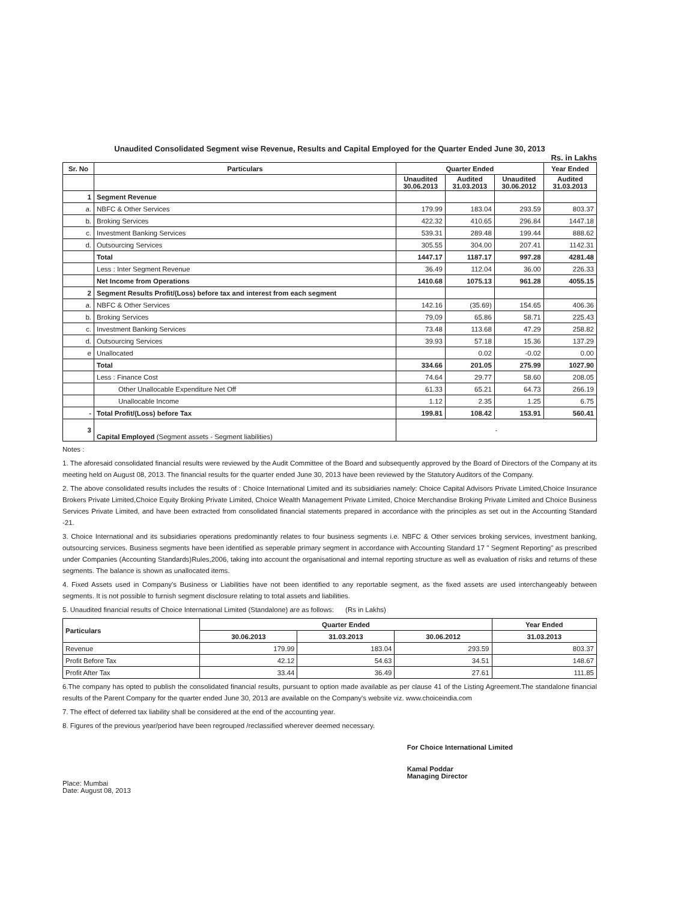Unaudited Consolidated Segment wise Revenue, Results and Capital Employed for the Quarter Ended June 30, 2013
Rs. in Lakhs
| Sr. No | Particulars | Quarter Ended | | | Year Ended |
| --- | --- | --- | --- | --- | --- |
| | | Unaudited 30.06.2013 | Audited 31.03.2013 | Unaudited 30.06.2012 | Audited 31.03.2013 |
| 1 | Segment Revenue | | | | |
| a. | NBFC & Other Services | 179.99 | 183.04 | 293.59 | 803.37 |
| b. | Broking Services | 422.32 | 410.65 | 296.84 | 1447.18 |
| c. | Investment Banking Services | 539.31 | 289.48 | 199.44 | 888.62 |
| d. | Outsourcing Services | 305.55 | 304.00 | 207.41 | 1142.31 |
| | Total | 1447.17 | 1187.17 | 997.28 | 4281.48 |
| | Less : Inter Segment Revenue | 36.49 | 112.04 | 36.00 | 226.33 |
| | Net Income from Operations | 1410.68 | 1075.13 | 961.28 | 4055.15 |
| 2 | Segment Results Profit/(Loss) before tax and interest from each segment | | | | |
| a. | NBFC & Other Services | 142.16 | (35.69) | 154.65 | 406.36 |
| b. | Broking Services | 79.09 | 65.86 | 58.71 | 225.43 |
| c. | Investment Banking Services | 73.48 | 113.68 | 47.29 | 258.82 |
| d. | Outsourcing Services | 39.93 | 57.18 | 15.36 | 137.29 |
| e | Unallocated | | 0.02 | -0.02 | 0.00 |
| | Total | 334.66 | 201.05 | 275.99 | 1027.90 |
| | Less : Finance Cost | 74.64 | 29.77 | 58.60 | 208.05 |
| | Other Unallocable Expenditure Net Off | 61.33 | 65.21 | 64.73 | 266.19 |
| | Unallocable Income | 1.12 | 2.35 | 1.25 | 6.75 |
| - | Total Profit/(Loss) before Tax | 199.81 | 108.42 | 153.91 | 560.41 |
| 3 | Capital Employed (Segment assets - Segment liabilities) | - | | | |
Notes :
1. The aforesaid consolidated financial results were reviewed by the Audit Committee of the Board and subsequently approved by the Board of Directors of the Company at its meeting held on August 08, 2013. The financial results for the quarter ended June 30, 2013 have been reviewed by the Statutory Auditors of the Company.
2. The above consolidated results includes the results of : Choice International Limited and its subsidiaries namely: Choice Capital Advisors Private Limited,Choice Insurance Brokers Private Limited,Choice Equity Broking Private Limited, Choice Wealth Management Private Limited, Choice Merchandise Broking Private Limited and Choice Business Services Private Limited, and have been extracted from consolidated financial statements prepared in accordance with the principles as set out in the Accounting Standard -21.
3. Choice International and its subsidiaries operations predominantly relates to four business segments i.e. NBFC & Other services broking services, investment banking, outsourcing services. Business segments have been identified as seperable primary segment in accordance with Accounting Standard 17 " Segment Reporting" as prescribed under Companies (Accounting Standards)Rules,2006, taking into account the organisational and internal reporting structure as well as evaluation of risks and returns of these segments. The balance is shown as unallocated items.
4. Fixed Assets used in Company's Business or Liabilities have not been identified to any reportable segment, as the fixed assets are used interchangeably between segments. It is not possible to furnish segment disclosure relating to total assets and liabilities.
5. Unaudited financial results of Choice International Limited (Standalone) are as follows: (Rs in Lakhs)
| Particulars | Quarter Ended | | | Year Ended |
| --- | --- | --- | --- | --- |
| | 30.06.2013 | 31.03.2013 | 30.06.2012 | 31.03.2013 |
| Revenue | 179.99 | 183.04 | 293.59 | 803.37 |
| Profit Before Tax | 42.12 | 54.63 | 34.51 | 148.67 |
| Profit After Tax | 33.44 | 36.49 | 27.61 | 111.85 |
6.The company has opted to publish the consolidated financial results, pursuant to option made available as per clause 41 of the Listing Agreement.The standalone financial results of the Parent Company for the quarter ended June 30, 2013 are available on the Company's website viz. www.choiceindia.com
7. The effect of deferred tax liability shall be considered at the end of the accounting year.
8. Figures of the previous year/period have been regrouped /reclassified wherever deemed necessary.
Place: Mumbai
Date: August 08, 2013
For Choice International Limited
Kamal Poddar
Managing Director